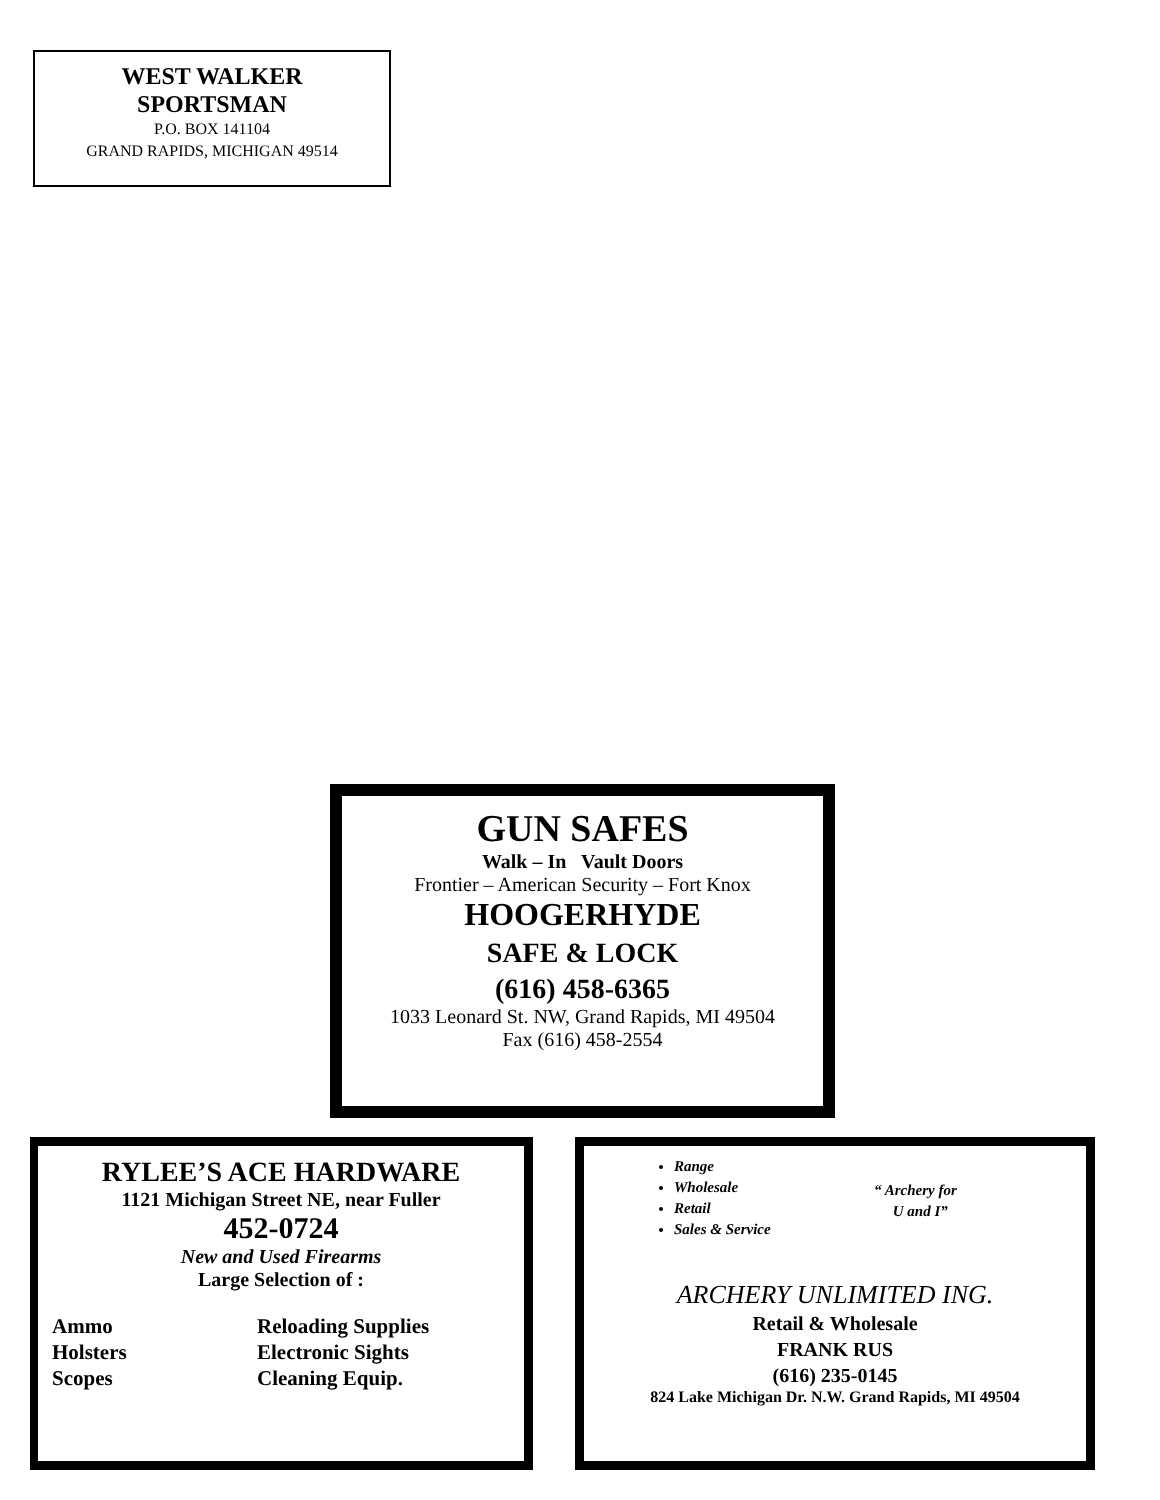WEST WALKER
SPORTSMAN
P.O. BOX 141104
GRAND RAPIDS, MICHIGAN 49514
GUN SAFES
Walk – In Vault Doors
Frontier – American Security – Fort Knox
HOOGERHYDE
SAFE & LOCK
(616) 458-6365
1033 Leonard St. NW, Grand Rapids, MI 49504
Fax (616) 458-2554
RYLEE’S ACE HARDWARE
1121 Michigan Street NE, near Fuller
452-0724
New and Used Firearms
Large Selection of :
Ammo
Holsters
Scopes
Reloading Supplies
Electronic Sights
Cleaning Equip.
Range
Wholesale
Retail
Sales & Service
“ Archery for
U and I”
ARCHERY UNLIMITED ING.
Retail & Wholesale
FRANK RUS
(616) 235-0145
824 Lake Michigan Dr. N.W. Grand Rapids, MI 49504